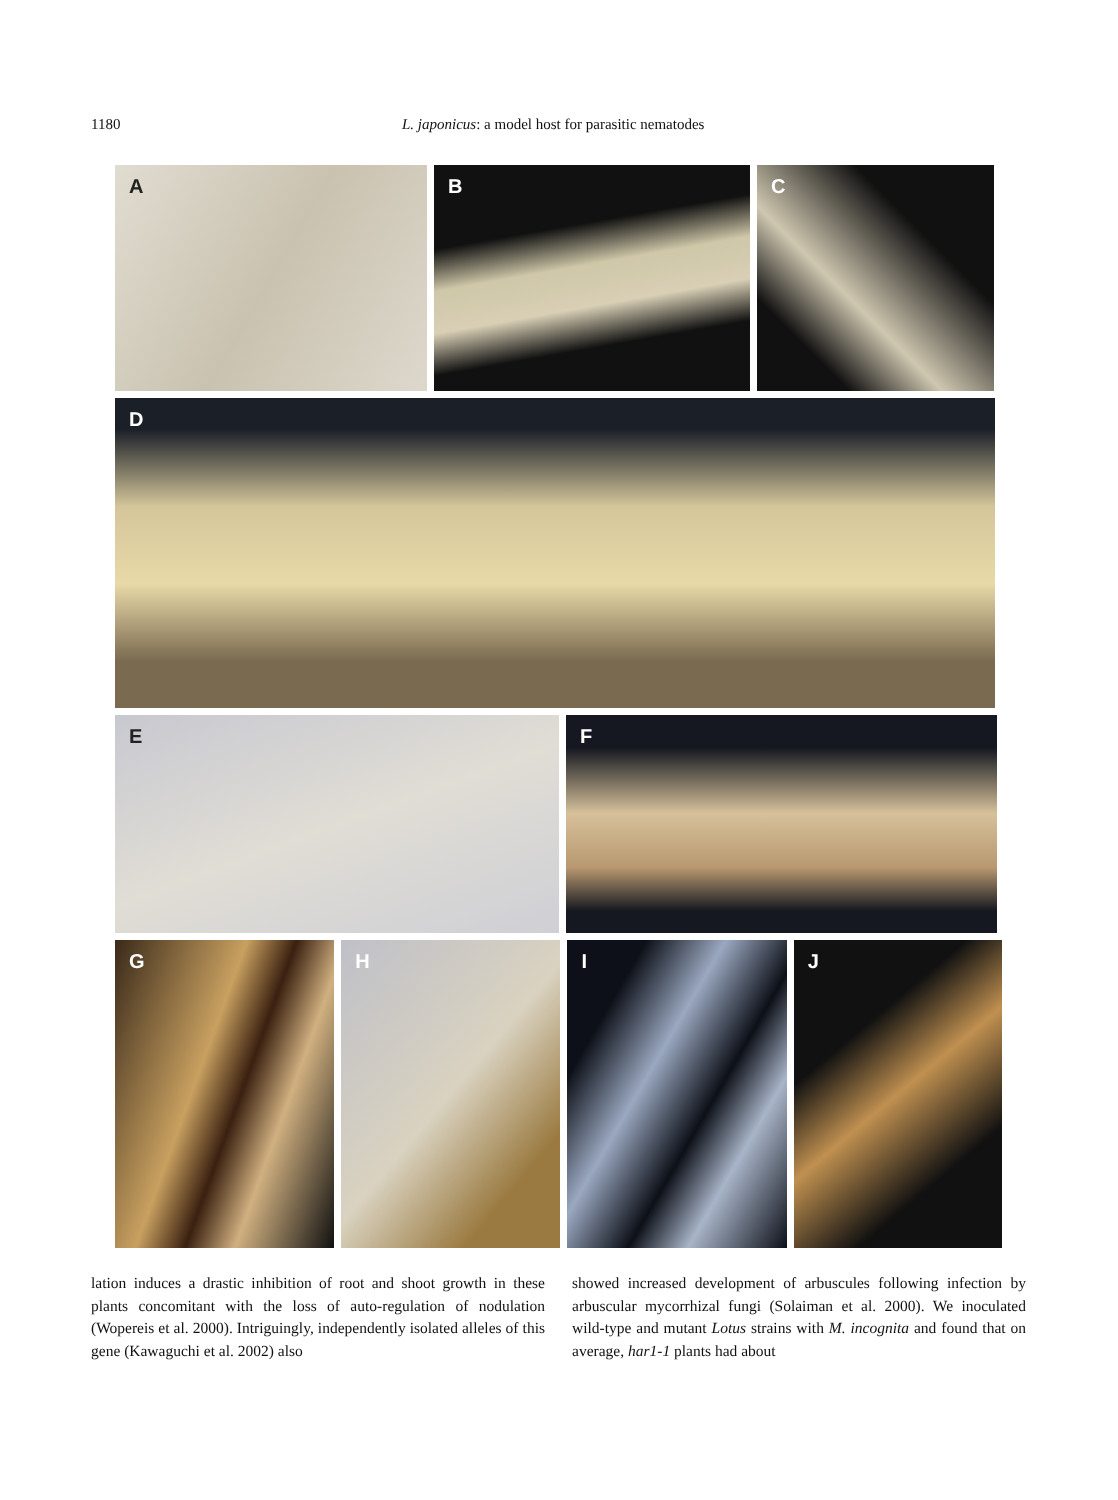1180 L. japonicus: a model host for parasitic nematodes
A
B
C
D
E
F
G
H
I
J
lation induces a drastic inhibition of root and shoot growth in these plants concomitant with the loss of auto-regulation of nodulation (Wopereis et al. 2000). Intriguingly, independently isolated alleles of this gene (Kawaguchi et al. 2002) also
showed increased development of arbuscules following infection by arbuscular mycorrhizal fungi (Solaiman et al. 2000). We inoculated wild-type and mutant Lotus strains with M. incognita and found that on average, har1-1 plants had about